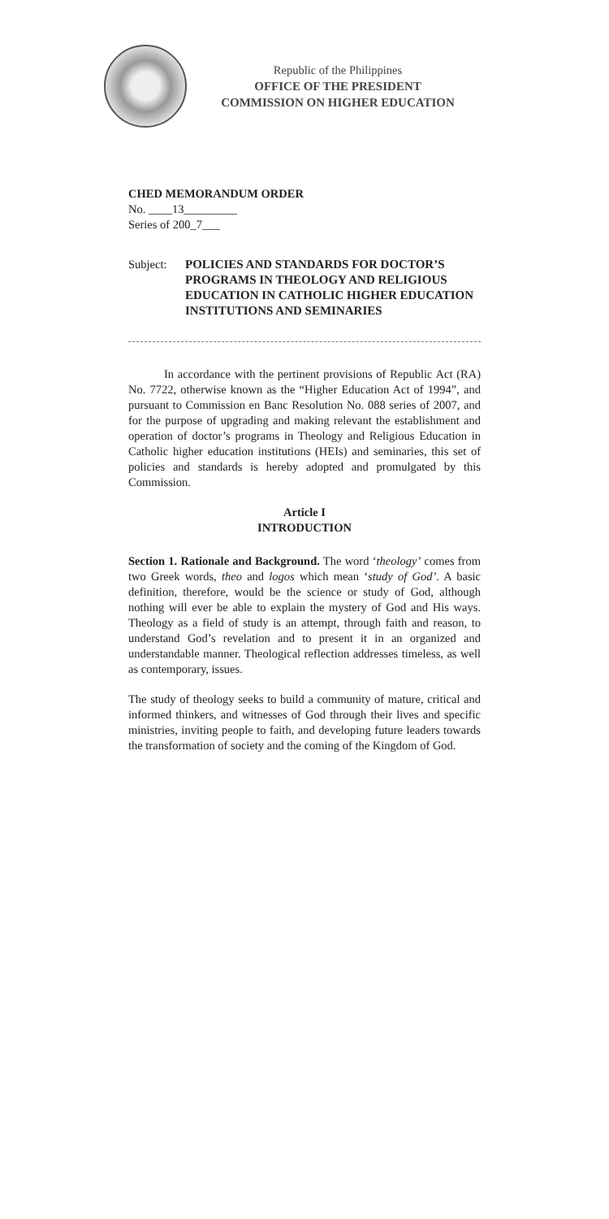Republic of the Philippines
OFFICE OF THE PRESIDENT
COMMISSION ON HIGHER EDUCATION
CHED MEMORANDUM ORDER
No. ____13_________
Series of 200_7___
Subject: POLICIES AND STANDARDS FOR DOCTOR’S PROGRAMS IN THEOLOGY AND RELIGIOUS EDUCATION IN CATHOLIC HIGHER EDUCATION INSTITUTIONS AND SEMINARIES
In accordance with the pertinent provisions of Republic Act (RA) No. 7722, otherwise known as the “Higher Education Act of 1994”, and pursuant to Commission en Banc Resolution No. 088 series of 2007, and for the purpose of upgrading and making relevant the establishment and operation of doctor’s programs in Theology and Religious Education in Catholic higher education institutions (HEIs) and seminaries, this set of policies and standards is hereby adopted and promulgated by this Commission.
Article I
INTRODUCTION
Section 1. Rationale and Background. The word ‘theology’ comes from two Greek words, theo and logos which mean ‘study of God’. A basic definition, therefore, would be the science or study of God, although nothing will ever be able to explain the mystery of God and His ways. Theology as a field of study is an attempt, through faith and reason, to understand God’s revelation and to present it in an organized and understandable manner. Theological reflection addresses timeless, as well as contemporary, issues.
The study of theology seeks to build a community of mature, critical and informed thinkers, and witnesses of God through their lives and specific ministries, inviting people to faith, and developing future leaders towards the transformation of society and the coming of the Kingdom of God.